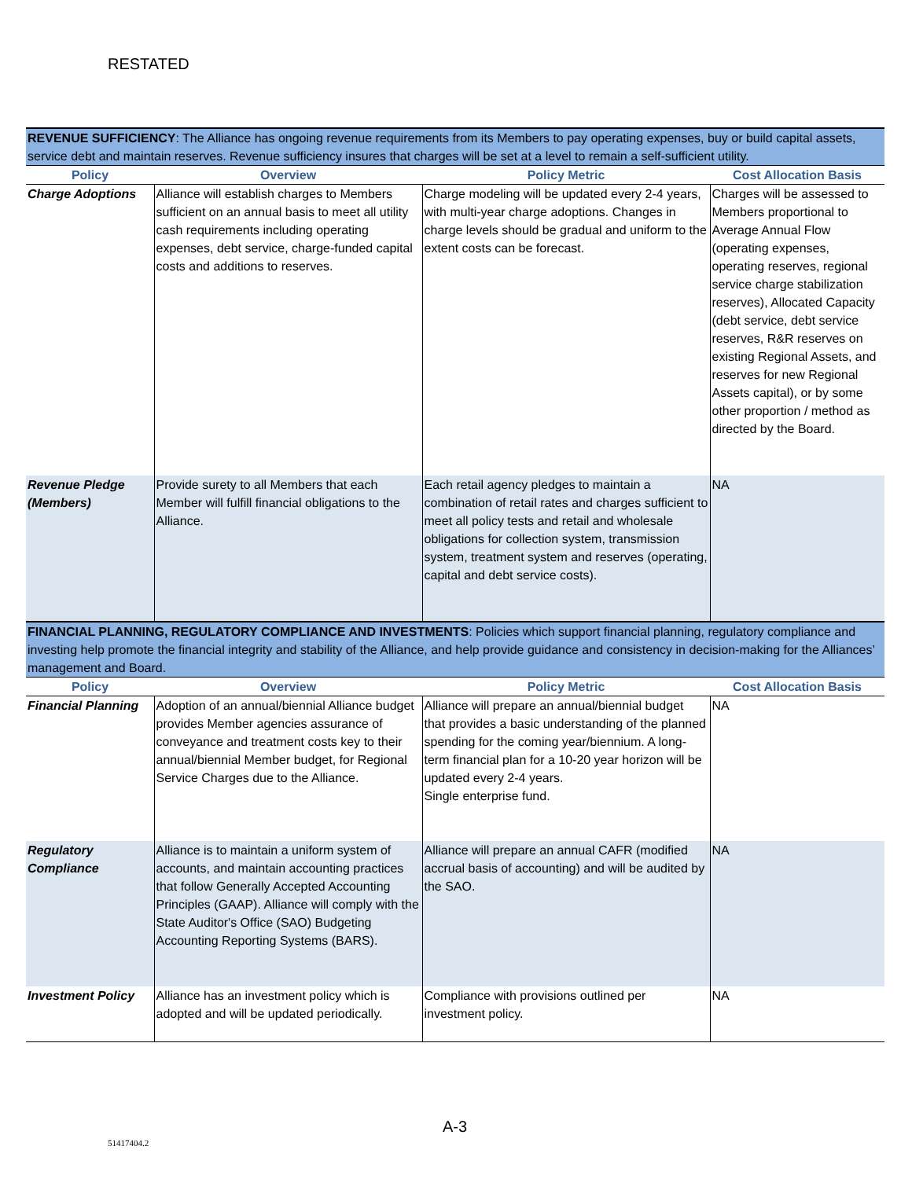RESTATED
| REVENUE SUFFICIENCY : The Alliance has ongoing revenue requirements from its Members to pay operating expenses, buy or build capital assets, service debt and maintain reserves. Revenue sufficiency insures that charges will be set at a level to remain a self-sufficient utility. | | | |
| Policy | Overview | Policy Metric | Cost Allocation Basis |
| Charge Adoptions | Alliance will establish charges to Members sufficient on an annual basis to meet all utility cash requirements including operating expenses, debt service, charge-funded capital costs and additions to reserves. | Charge modeling will be updated every 2-4 years, with multi-year charge adoptions. Changes in charge levels should be gradual and uniform to the extent costs can be forecast. | Charges will be assessed to Members proportional to Average Annual Flow (operating expenses, operating reserves, regional service charge stabilization reserves), Allocated Capacity (debt service, debt service reserves, R&R reserves on existing Regional Assets, and reserves for new Regional Assets capital), or by some other proportion / method as directed by the Board. |
| Revenue Pledge (Members) | Provide surety to all Members that each Member will fulfill financial obligations to the Alliance. | Each retail agency pledges to maintain a combination of retail rates and charges sufficient to meet all policy tests and retail and wholesale obligations for collection system, transmission system, treatment system and reserves (operating, capital and debt service costs). | NA |
| FINANCIAL PLANNING, REGULATORY COMPLIANCE AND INVESTMENTS : Policies which support financial planning, regulatory compliance and investing help promote the financial integrity and stability of the Alliance, and help provide guidance and consistency in decision-making for the Alliances’ management and Board. | | | |
| Policy | Overview | Policy Metric | Cost Allocation Basis |
| Financial Planning | Adoption of an annual/biennial Alliance budget provides Member agencies assurance of conveyance and treatment costs key to their annual/biennial Member budget, for Regional Service Charges due to the Alliance. | Alliance will prepare an annual/biennial budget that provides a basic understanding of the planned spending for the coming year/biennium. A long-term financial plan for a 10-20 year horizon will be updated every 2-4 years. Single enterprise fund. | NA |
| Regulatory Compliance | Alliance is to maintain a uniform system of accounts, and maintain accounting practices that follow Generally Accepted Accounting Principles (GAAP). Alliance will comply with the State Auditor's Office (SAO) Budgeting Accounting Reporting Systems (BARS). | Alliance will prepare an annual CAFR (modified accrual basis of accounting) and will be audited by the SAO. | NA |
| Investment Policy | Alliance has an investment policy which is adopted and will be updated periodically. | Compliance with provisions outlined per investment policy. | NA |
A-3
51417404.2